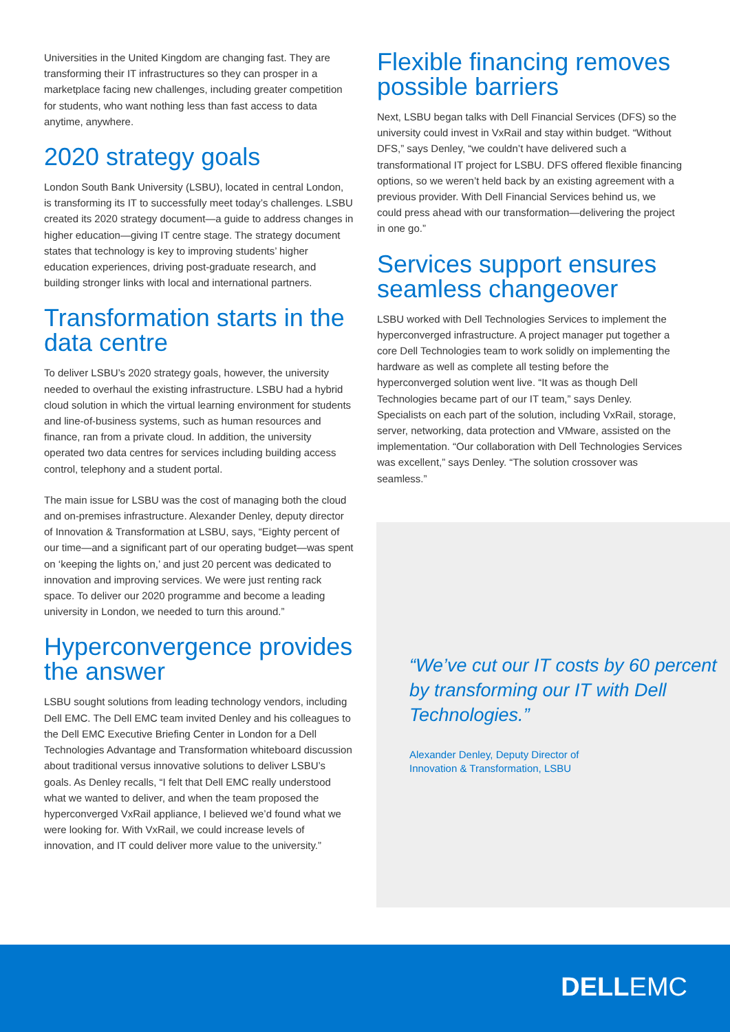Universities in the United Kingdom are changing fast. They are transforming their IT infrastructures so they can prosper in a marketplace facing new challenges, including greater competition for students, who want nothing less than fast access to data anytime, anywhere.
2020 strategy goals
London South Bank University (LSBU), located in central London, is transforming its IT to successfully meet today’s challenges. LSBU created its 2020 strategy document—a guide to address changes in higher education—giving IT centre stage. The strategy document states that technology is key to improving students’ higher education experiences, driving post-graduate research, and building stronger links with local and international partners.
Transformation starts in the data centre
To deliver LSBU’s 2020 strategy goals, however, the university needed to overhaul the existing infrastructure. LSBU had a hybrid cloud solution in which the virtual learning environment for students and line-of-business systems, such as human resources and finance, ran from a private cloud. In addition, the university operated two data centres for services including building access control, telephony and a student portal.
The main issue for LSBU was the cost of managing both the cloud and on-premises infrastructure. Alexander Denley, deputy director of Innovation & Transformation at LSBU, says, “Eighty percent of our time—and a significant part of our operating budget—was spent on ‘keeping the lights on,’ and just 20 percent was dedicated to innovation and improving services. We were just renting rack space. To deliver our 2020 programme and become a leading university in London, we needed to turn this around.”
Hyperconvergence provides the answer
LSBU sought solutions from leading technology vendors, including Dell EMC. The Dell EMC team invited Denley and his colleagues to the Dell EMC Executive Briefing Center in London for a Dell Technologies Advantage and Transformation whiteboard discussion about traditional versus innovative solutions to deliver LSBU’s goals. As Denley recalls, “I felt that Dell EMC really understood what we wanted to deliver, and when the team proposed the hyperconverged VxRail appliance, I believed we’d found what we were looking for. With VxRail, we could increase levels of innovation, and IT could deliver more value to the university.”
Flexible financing removes possible barriers
Next, LSBU began talks with Dell Financial Services (DFS) so the university could invest in VxRail and stay within budget. “Without DFS,” says Denley, “we couldn’t have delivered such a transformational IT project for LSBU. DFS offered flexible financing options, so we weren’t held back by an existing agreement with a previous provider. With Dell Financial Services behind us, we could press ahead with our transformation—delivering the project in one go.”
Services support ensures seamless changeover
LSBU worked with Dell Technologies Services to implement the hyperconverged infrastructure. A project manager put together a core Dell Technologies team to work solidly on implementing the hardware as well as complete all testing before the hyperconverged solution went live. “It was as though Dell Technologies became part of our IT team,” says Denley. Specialists on each part of the solution, including VxRail, storage, server, networking, data protection and VMware, assisted on the implementation. “Our collaboration with Dell Technologies Services was excellent,” says Denley. “The solution crossover was seamless.”
“We’ve cut our IT costs by 60 percent by transforming our IT with Dell Technologies.”
Alexander Denley, Deputy Director of
Innovation & Transformation, LSBU
DELLEMC